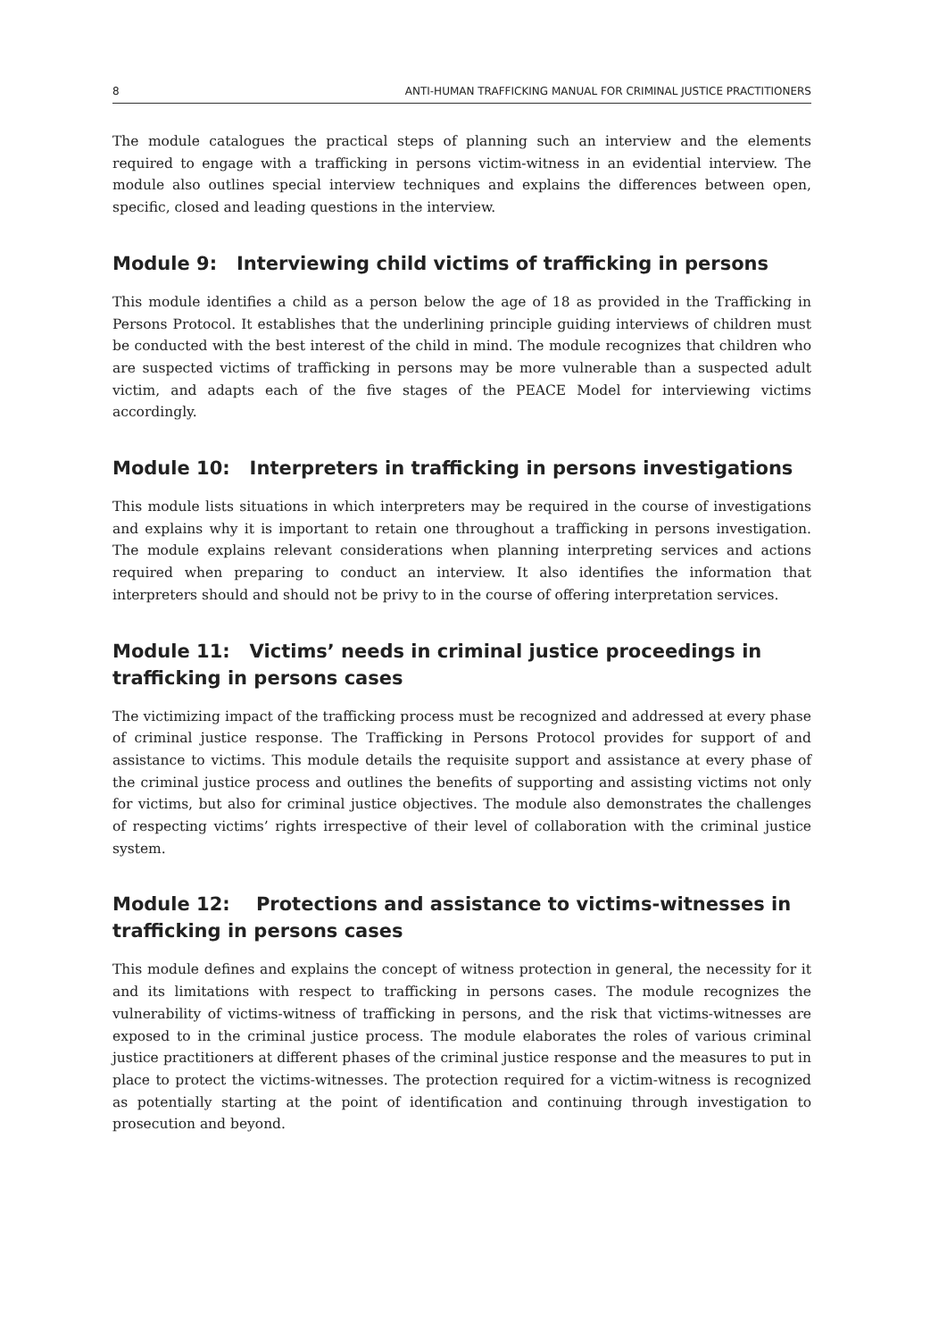8 ANTI-HUMAN TRAFFICKING MANUAL FOR CRIMINAL JUSTICE PRACTITIONERS
The module catalogues the practical steps of planning such an interview and the elements required to engage with a trafficking in persons victim-witness in an evidential interview. The module also outlines special interview techniques and explains the differences between open, specific, closed and leading questions in the interview.
Module 9: Interviewing child victims of trafficking in persons
This module identifies a child as a person below the age of 18 as provided in the Trafficking in Persons Protocol. It establishes that the underlining principle guiding interviews of children must be conducted with the best interest of the child in mind. The module recognizes that children who are suspected victims of trafficking in persons may be more vulnerable than a suspected adult victim, and adapts each of the five stages of the PEACE Model for interviewing victims accordingly.
Module 10: Interpreters in trafficking in persons investigations
This module lists situations in which interpreters may be required in the course of investigations and explains why it is important to retain one throughout a trafficking in persons investigation. The module explains relevant considerations when planning interpreting services and actions required when preparing to conduct an interview. It also identifies the information that interpreters should and should not be privy to in the course of offering interpretation services.
Module 11: Victims’ needs in criminal justice proceedings in trafficking in persons cases
The victimizing impact of the trafficking process must be recognized and addressed at every phase of criminal justice response. The Trafficking in Persons Protocol provides for support of and assistance to victims. This module details the requisite support and assistance at every phase of the criminal justice process and outlines the benefits of supporting and assisting victims not only for victims, but also for criminal justice objectives. The module also demonstrates the challenges of respecting victims’ rights irrespective of their level of collaboration with the criminal justice system.
Module 12: Protections and assistance to victims-witnesses in trafficking in persons cases
This module defines and explains the concept of witness protection in general, the necessity for it and its limitations with respect to trafficking in persons cases. The module recognizes the vulnerability of victims-witness of trafficking in persons, and the risk that victims-witnesses are exposed to in the criminal justice process. The module elaborates the roles of various criminal justice practitioners at different phases of the criminal justice response and the measures to put in place to protect the victims-witnesses. The protection required for a victim-witness is recognized as potentially starting at the point of identification and continuing through investigation to prosecution and beyond.